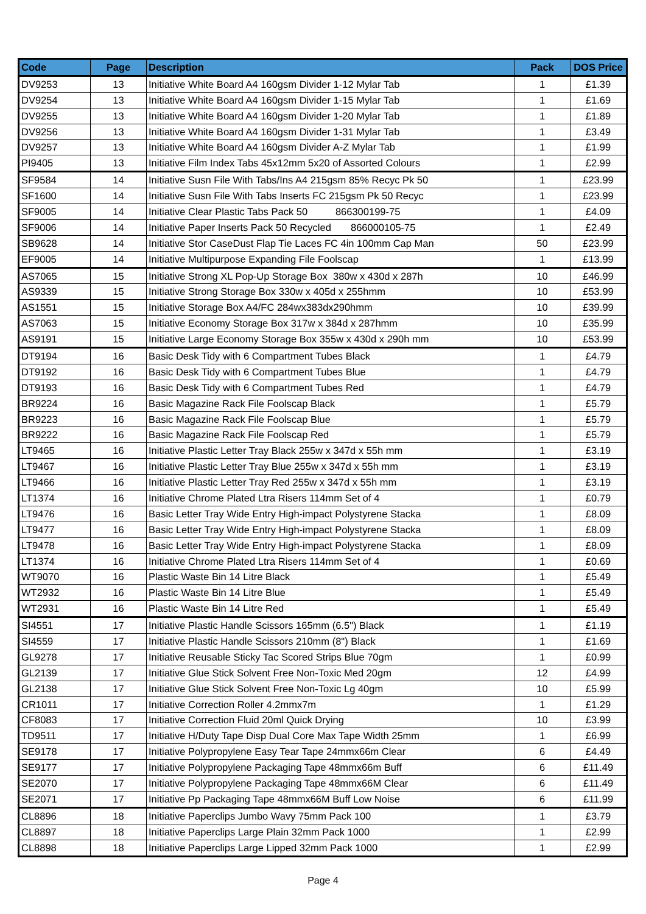| Code | Page | Description | Pack | DOS Price |
| --- | --- | --- | --- | --- |
| DV9253 | 13 | Initiative White Board A4 160gsm Divider 1-12 Mylar Tab | 1 | £1.39 |
| DV9254 | 13 | Initiative White Board A4 160gsm Divider 1-15 Mylar Tab | 1 | £1.69 |
| DV9255 | 13 | Initiative White Board A4 160gsm Divider 1-20 Mylar Tab | 1 | £1.89 |
| DV9256 | 13 | Initiative White Board A4 160gsm Divider 1-31 Mylar Tab | 1 | £3.49 |
| DV9257 | 13 | Initiative White Board A4 160gsm Divider A-Z Mylar Tab | 1 | £1.99 |
| PI9405 | 13 | Initiative Film Index Tabs 45x12mm 5x20 of Assorted Colours | 1 | £2.99 |
| SF9584 | 14 | Initiative Susn File With Tabs/Ins A4 215gsm 85% Recyc Pk 50 | 1 | £23.99 |
| SF1600 | 14 | Initiative Susn File With Tabs Inserts FC 215gsm Pk 50 Recyc | 1 | £23.99 |
| SF9005 | 14 | Initiative Clear Plastic Tabs Pack 50 866300199-75 | 1 | £4.09 |
| SF9006 | 14 | Initiative Paper Inserts Pack 50 Recycled 866000105-75 | 1 | £2.49 |
| SB9628 | 14 | Initiative Stor CaseDust Flap Tie Laces FC 4in 100mm Cap Man | 50 | £23.99 |
| EF9005 | 14 | Initiative Multipurpose Expanding File Foolscap | 1 | £13.99 |
| AS7065 | 15 | Initiative Strong XL Pop-Up Storage Box 380w x 430d x 287h | 10 | £46.99 |
| AS9339 | 15 | Initiative Strong Storage Box 330w x 405d x 255hmm | 10 | £53.99 |
| AS1551 | 15 | Initiative Storage Box A4/FC 284wx383dx290hmm | 10 | £39.99 |
| AS7063 | 15 | Initiative Economy Storage Box 317w x 384d x 287hmm | 10 | £35.99 |
| AS9191 | 15 | Initiative Large Economy Storage Box 355w x 430d x 290h mm | 10 | £53.99 |
| DT9194 | 16 | Basic Desk Tidy with 6 Compartment Tubes Black | 1 | £4.79 |
| DT9192 | 16 | Basic Desk Tidy with 6 Compartment Tubes Blue | 1 | £4.79 |
| DT9193 | 16 | Basic Desk Tidy with 6 Compartment Tubes Red | 1 | £4.79 |
| BR9224 | 16 | Basic Magazine Rack File Foolscap Black | 1 | £5.79 |
| BR9223 | 16 | Basic Magazine Rack File Foolscap Blue | 1 | £5.79 |
| BR9222 | 16 | Basic Magazine Rack File Foolscap Red | 1 | £5.79 |
| LT9465 | 16 | Initiative Plastic Letter Tray Black 255w x 347d x 55h mm | 1 | £3.19 |
| LT9467 | 16 | Initiative Plastic Letter Tray Blue 255w x 347d x 55h mm | 1 | £3.19 |
| LT9466 | 16 | Initiative Plastic Letter Tray Red 255w x 347d x 55h mm | 1 | £3.19 |
| LT1374 | 16 | Initiative Chrome Plated Ltra Risers 114mm Set of 4 | 1 | £0.79 |
| LT9476 | 16 | Basic Letter Tray Wide Entry High-impact Polystyrene Stacka | 1 | £8.09 |
| LT9477 | 16 | Basic Letter Tray Wide Entry High-impact Polystyrene Stacka | 1 | £8.09 |
| LT9478 | 16 | Basic Letter Tray Wide Entry High-impact Polystyrene Stacka | 1 | £8.09 |
| LT1374 | 16 | Initiative Chrome Plated Ltra Risers 114mm Set of 4 | 1 | £0.69 |
| WT9070 | 16 | Plastic Waste Bin 14 Litre Black | 1 | £5.49 |
| WT2932 | 16 | Plastic Waste Bin 14 Litre Blue | 1 | £5.49 |
| WT2931 | 16 | Plastic Waste Bin 14 Litre Red | 1 | £5.49 |
| SI4551 | 17 | Initiative Plastic Handle Scissors 165mm (6.5") Black | 1 | £1.19 |
| SI4559 | 17 | Initiative Plastic Handle Scissors 210mm (8") Black | 1 | £1.69 |
| GL9278 | 17 | Initiative Reusable Sticky Tac Scored Strips Blue 70gm | 1 | £0.99 |
| GL2139 | 17 | Initiative Glue Stick Solvent Free Non-Toxic Med 20gm | 12 | £4.99 |
| GL2138 | 17 | Initiative Glue Stick Solvent Free Non-Toxic Lg 40gm | 10 | £5.99 |
| CR1011 | 17 | Initiative Correction Roller 4.2mmx7m | 1 | £1.29 |
| CF8083 | 17 | Initiative Correction Fluid 20ml Quick Drying | 10 | £3.99 |
| TD9511 | 17 | Initiative H/Duty Tape Disp Dual Core Max Tape Width 25mm | 1 | £6.99 |
| SE9178 | 17 | Initiative Polypropylene Easy Tear Tape 24mmx66m Clear | 6 | £4.49 |
| SE9177 | 17 | Initiative Polypropylene Packaging Tape 48mmx66m Buff | 6 | £11.49 |
| SE2070 | 17 | Initiative Polypropylene Packaging Tape 48mmx66M Clear | 6 | £11.49 |
| SE2071 | 17 | Initiative Pp Packaging Tape 48mmx66M Buff Low Noise | 6 | £11.99 |
| CL8896 | 18 | Initiative Paperclips Jumbo Wavy 75mm Pack 100 | 1 | £3.79 |
| CL8897 | 18 | Initiative Paperclips Large Plain 32mm Pack 1000 | 1 | £2.99 |
| CL8898 | 18 | Initiative Paperclips Large Lipped 32mm Pack 1000 | 1 | £2.99 |
Page 4